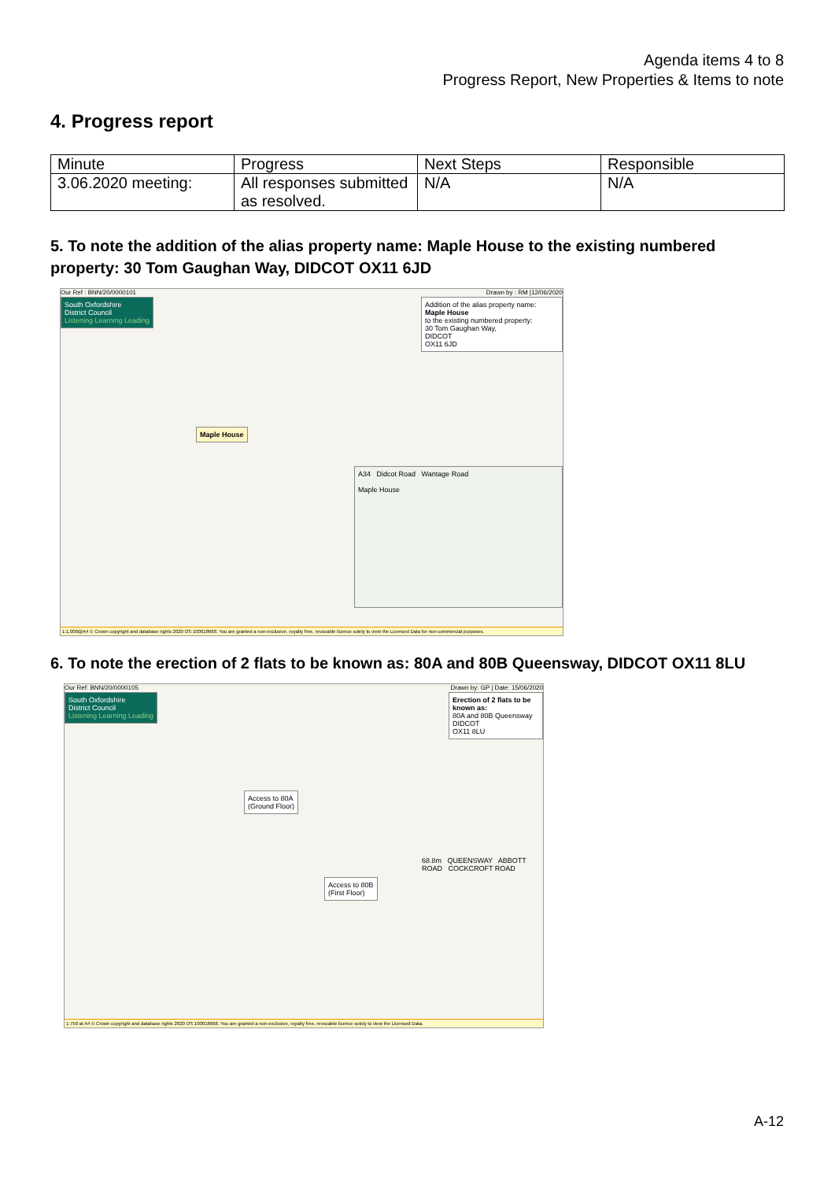Agenda items 4 to 8
Progress Report, New Properties & Items to note
4. Progress report
| Minute | Progress | Next Steps | Responsible |
| --- | --- | --- | --- |
| 3.06.2020 meeting: | All responses submitted as resolved. | N/A | N/A |
5. To note the addition of the alias property name: Maple House to the existing numbered property: 30 Tom Gaughan Way, DIDCOT OX11 6JD
Our Ref : BNN/20/0000101 Drawn by : RM |12/06/2020
South Oxfordshire
District Council
Listening Learning Leading
Addition of the alias property name:
Maple House
to the existing numbered property:
30 Tom Gaughan Way,
DIDCOT
OX11 6JD
Maple House
A34 Didcot Road Wantage Road
Maple House
1:1,000@A4 © Crown copyright and database rights 2020 OS 100018668. You are granted a non-exclusive, royalty free, revocable licence solely to view the Licensed Data for non-commercial purposes.
6. To note the erection of 2 flats to be known as: 80A and 80B Queensway, DIDCOT OX11 8LU
Our Ref: BNN/20/0000105 Drawn by: GP | Date: 15/06/2020
South Oxfordshire
District Council
Listening Learning Leading
Erection of 2 flats to be known as:
80A and 80B Queensway
DIDCOT
OX11 8LU
Access to 80A
(Ground Floor)
Access to 80B
(First Floor)
68.8m QUEENSWAY ABBOTT ROAD COCKCROFT ROAD
1:750 at A4 © Crown copyright and database rights 2020 OS 100018668. You are granted a non-exclusive, royalty free, revocable licence solely to view the Licensed Data.
A-12